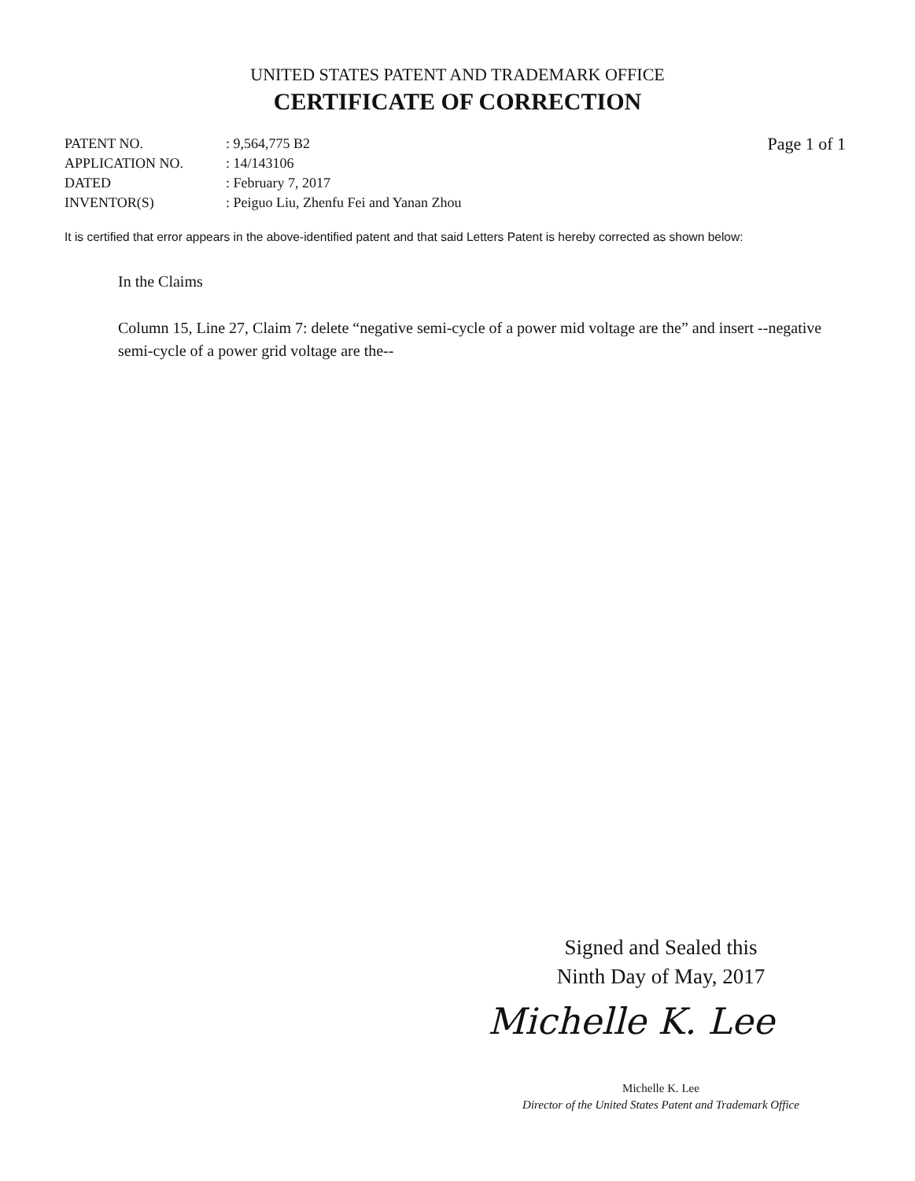UNITED STATES PATENT AND TRADEMARK OFFICE
CERTIFICATE OF CORRECTION
| PATENT NO. | : 9,564,775 B2 |
| APPLICATION NO. | : 14/143106 |
| DATED | : February 7, 2017 |
| INVENTOR(S) | : Peiguo Liu, Zhenfu Fei and Yanan Zhou |
Page 1 of 1
It is certified that error appears in the above-identified patent and that said Letters Patent is hereby corrected as shown below:
In the Claims
Column 15, Line 27, Claim 7: delete “negative semi-cycle of a power mid voltage are the” and insert --negative semi-cycle of a power grid voltage are the--
Signed and Sealed this
Ninth Day of May, 2017
Michelle K. Lee
Michelle K. Lee
Director of the United States Patent and Trademark Office